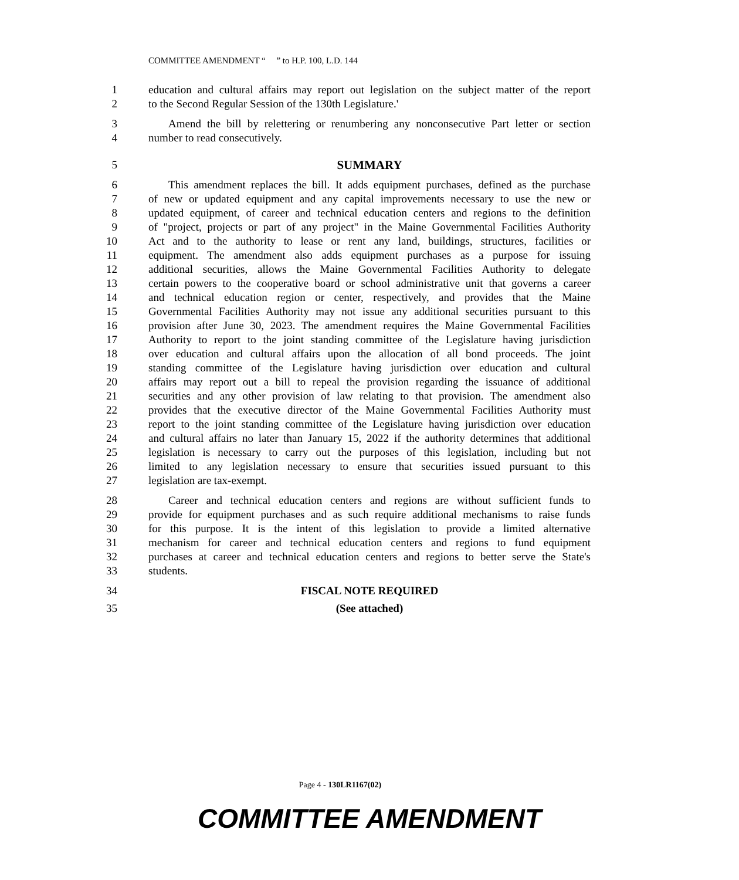COMMITTEE AMENDMENT “ ” to H.P. 100, L.D. 144
1 education and cultural affairs may report out legislation on the subject matter of the report
2 to the Second Regular Session of the 130th Legislature.'
3 Amend the bill by relettering or renumbering any nonconsecutive Part letter or section
4 number to read consecutively.
5 SUMMARY
6 This amendment replaces the bill. It adds equipment purchases, defined as the purchase
7 of new or updated equipment and any capital improvements necessary to use the new or
8 updated equipment, of career and technical education centers and regions to the definition
9 of "project, projects or part of any project" in the Maine Governmental Facilities Authority
10 Act and to the authority to lease or rent any land, buildings, structures, facilities or
11 equipment. The amendment also adds equipment purchases as a purpose for issuing
12 additional securities, allows the Maine Governmental Facilities Authority to delegate
13 certain powers to the cooperative board or school administrative unit that governs a career
14 and technical education region or center, respectively, and provides that the Maine
15 Governmental Facilities Authority may not issue any additional securities pursuant to this
16 provision after June 30, 2023. The amendment requires the Maine Governmental Facilities
17 Authority to report to the joint standing committee of the Legislature having jurisdiction
18 over education and cultural affairs upon the allocation of all bond proceeds. The joint
19 standing committee of the Legislature having jurisdiction over education and cultural
20 affairs may report out a bill to repeal the provision regarding the issuance of additional
21 securities and any other provision of law relating to that provision. The amendment also
22 provides that the executive director of the Maine Governmental Facilities Authority must
23 report to the joint standing committee of the Legislature having jurisdiction over education
24 and cultural affairs no later than January 15, 2022 if the authority determines that additional
25 legislation is necessary to carry out the purposes of this legislation, including but not
26 limited to any legislation necessary to ensure that securities issued pursuant to this
27 legislation are tax-exempt.
28 Career and technical education centers and regions are without sufficient funds to
29 provide for equipment purchases and as such require additional mechanisms to raise funds
30 for this purpose. It is the intent of this legislation to provide a limited alternative
31 mechanism for career and technical education centers and regions to fund equipment
32 purchases at career and technical education centers and regions to better serve the State's
33 students.
34 FISCAL NOTE REQUIRED
35 (See attached)
Page 4 - 130LR1167(02)
COMMITTEE AMENDMENT